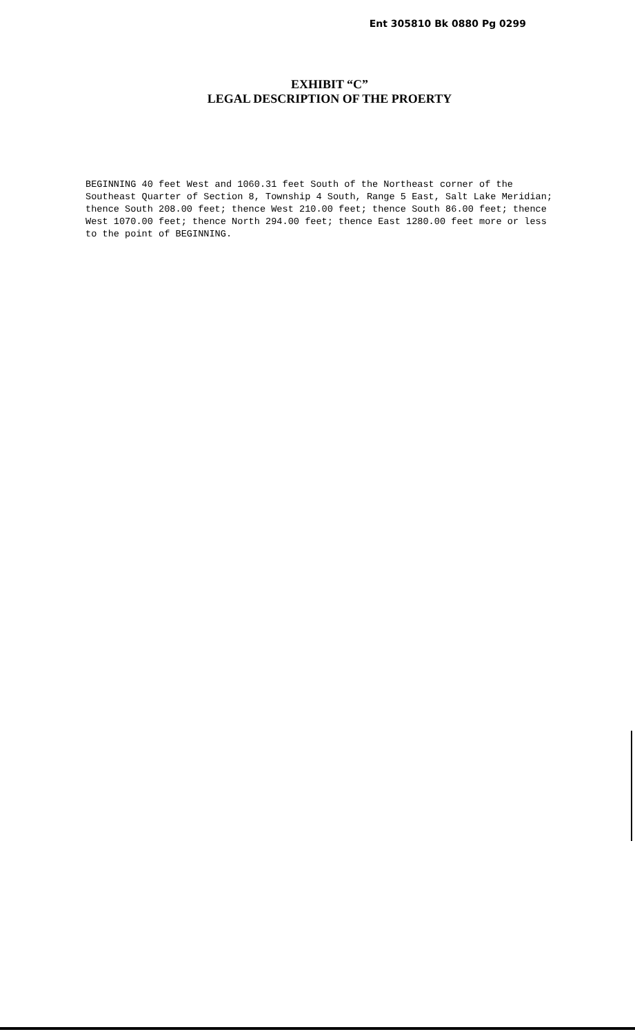Ent 305810 Bk 0880 Pg 0299
EXHIBIT “C”
LEGAL DESCRIPTION OF THE PROERTY
BEGINNING 40 feet West and 1060.31 feet South of the Northeast corner of the Southeast Quarter of Section 8, Township 4 South, Range 5 East, Salt Lake Meridian; thence South 208.00 feet; thence West 210.00 feet; thence South 86.00 feet; thence West 1070.00 feet; thence North 294.00 feet; thence East 1280.00 feet more or less to the point of BEGINNING.